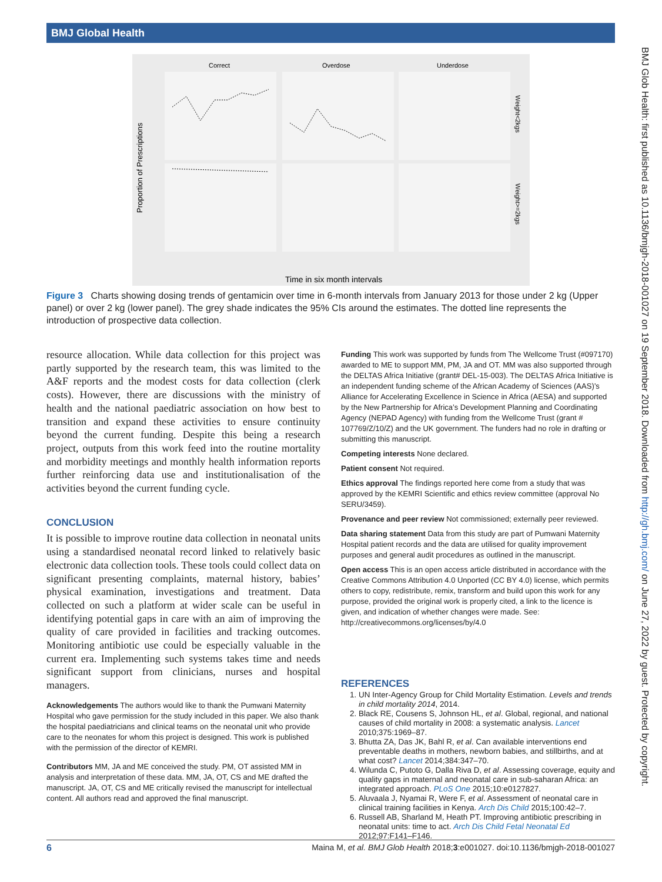BMJ Global Health
BMJ Glob Health: first published as 10.1136/bmjgh-2018-001027 on 19 September 2018. Downloaded from http://gh.bmj.com/ on June 27, 2022 by guest. Protected by copyright.
Correct
Overdose
Underdose
Proportion of Prescriptions
Time in six month intervals
Weight<2kgs
Weight>=2kgs
Figure 3 Charts showing dosing trends of gentamicin over time in 6-month intervals from January 2013 for those under 2 kg (Upper panel) or over 2 kg (lower panel). The grey shade indicates the 95% CIs around the estimates. The dotted line represents the introduction of prospective data collection.
resource allocation. While data collection for this project was partly supported by the research team, this was limited to the A&F reports and the modest costs for data collection (clerk costs). However, there are discussions with the ministry of health and the national paediatric association on how best to transition and expand these activities to ensure continuity beyond the current funding. Despite this being a research project, outputs from this work feed into the routine mortality and morbidity meetings and monthly health information reports further reinforcing data use and institutionalisation of the activities beyond the current funding cycle.
CONCLUSION
It is possible to improve routine data collection in neonatal units using a standardised neonatal record linked to relatively basic electronic data collection tools. These tools could collect data on significant presenting complaints, maternal history, babies’ physical examination, investigations and treatment. Data collected on such a platform at wider scale can be useful in identifying potential gaps in care with an aim of improving the quality of care provided in facilities and tracking outcomes. Monitoring antibiotic use could be especially valuable in the current era. Implementing such systems takes time and needs significant support from clinicians, nurses and hospital managers.
Acknowledgements The authors would like to thank the Pumwani Maternity Hospital who gave permission for the study included in this paper. We also thank the hospital paediatricians and clinical teams on the neonatal unit who provide care to the neonates for whom this project is designed. This work is published with the permission of the director of KEMRI.
Contributors MM, JA and ME conceived the study. PM, OT assisted MM in analysis and interpretation of these data. MM, JA, OT, CS and ME drafted the manuscript. JA, OT, CS and ME critically revised the manuscript for intellectual content. All authors read and approved the final manuscript.
Funding This work was supported by funds from The Wellcome Trust (#097170) awarded to ME to support MM, PM, JA and OT. MM was also supported through the DELTAS Africa Initiative (grant# DEL-15-003). The DELTAS Africa Initiative is an independent funding scheme of the African Academy of Sciences (AAS)’s Alliance for Accelerating Excellence in Science in Africa (AESA) and supported by the New Partnership for Africa’s Development Planning and Coordinating Agency (NEPAD Agency) with funding from the Wellcome Trust (grant # 107769/Z/10/Z) and the UK government. The funders had no role in drafting or submitting this manuscript.
Competing interests None declared.
Patient consent Not required.
Ethics approval The findings reported here come from a study that was approved by the KEMRI Scientific and ethics review committee (approval No SERU/3459).
Provenance and peer review Not commissioned; externally peer reviewed.
Data sharing statement Data from this study are part of Pumwani Maternity Hospital patient records and the data are utilised for quality improvement purposes and general audit procedures as outlined in the manuscript.
Open access This is an open access article distributed in accordance with the Creative Commons Attribution 4.0 Unported (CC BY 4.0) license, which permits others to copy, redistribute, remix, transform and build upon this work for any purpose, provided the original work is properly cited, a link to the licence is given, and indication of whether changes were made. See: http://creativecommons.org/licenses/by/4.0
REFERENCES
1. UN Inter-Agency Group for Child Mortality Estimation. Levels and trends in child mortality 2014, 2014.
2. Black RE, Cousens S, Johnson HL, et al. Global, regional, and national causes of child mortality in 2008: a systematic analysis. Lancet 2010;375:1969–87.
3. Bhutta ZA, Das JK, Bahl R, et al. Can available interventions end preventable deaths in mothers, newborn babies, and stillbirths, and at what cost? Lancet 2014;384:347–70.
4. Wilunda C, Putoto G, Dalla Riva D, et al. Assessing coverage, equity and quality gaps in maternal and neonatal care in sub-saharan Africa: an integrated approach. PLoS One 2015;10:e0127827.
5. Aluvaala J, Nyamai R, Were F, et al. Assessment of neonatal care in clinical training facilities in Kenya. Arch Dis Child 2015;100:42–7.
6. Russell AB, Sharland M, Heath PT. Improving antibiotic prescribing in neonatal units: time to act. Arch Dis Child Fetal Neonatal Ed 2012;97:F141–F146.
6 Maina M, et al. BMJ Glob Health 2018;3:e001027. doi:10.1136/bmjgh-2018-001027